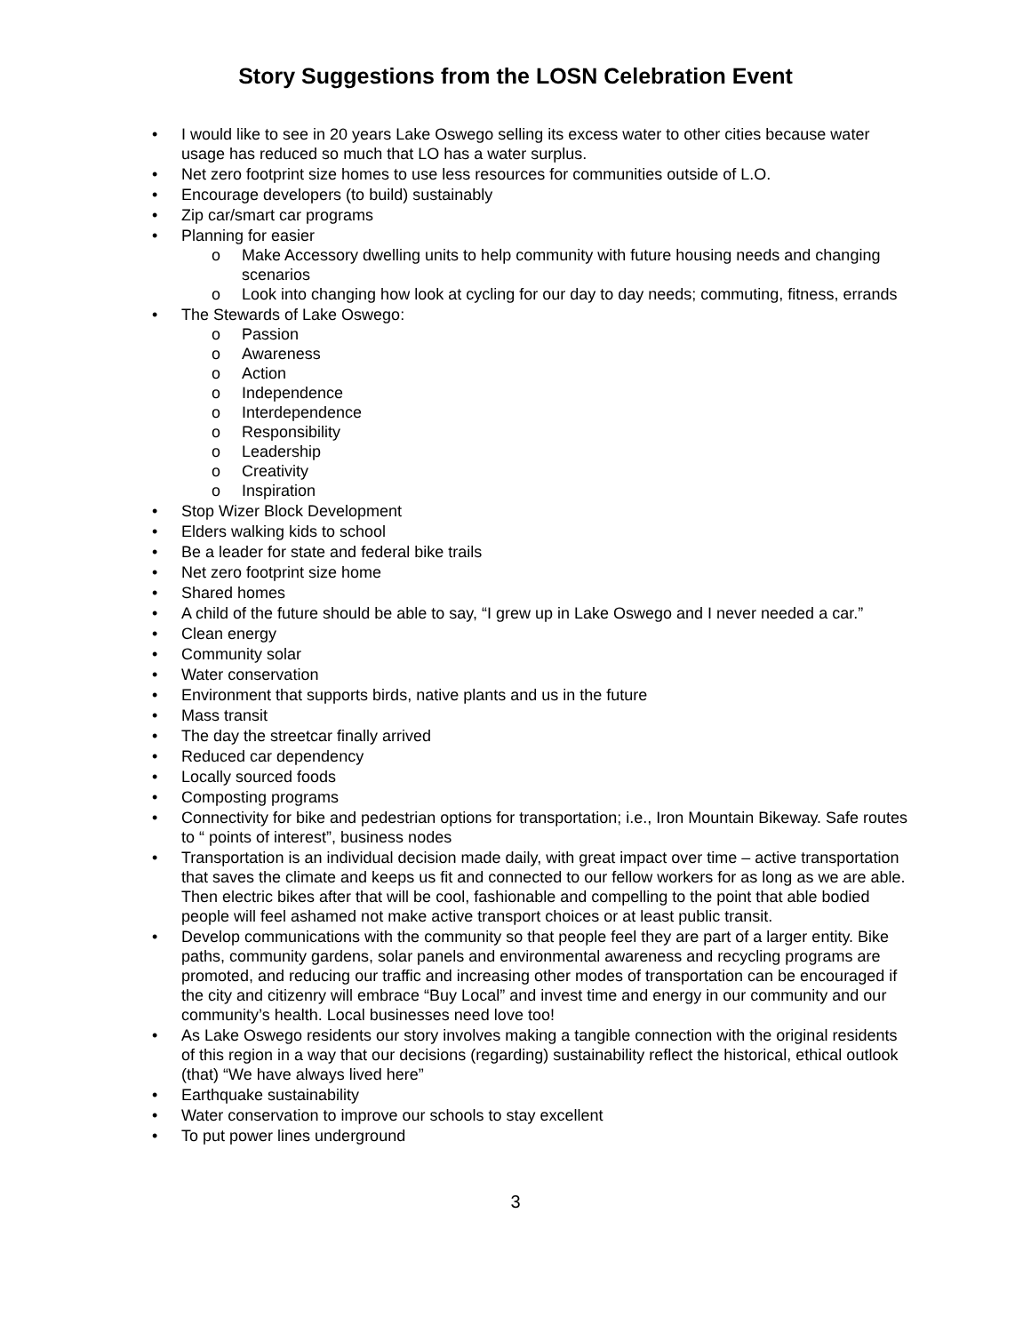Story Suggestions from the LOSN Celebration Event
• I would like to see in 20 years Lake Oswego selling its excess water to other cities because water usage has reduced so much that LO has a water surplus.
• Net zero footprint size homes to use less resources for communities outside of L.O.
• Encourage developers (to build) sustainably
• Zip car/smart car programs
• Planning for easier
o Make Accessory dwelling units to help community with future housing needs and changing scenarios
o Look into changing how look at cycling for our day to day needs; commuting, fitness, errands
• The Stewards of Lake Oswego:
o Passion
o Awareness
o Action
o Independence
o Interdependence
o Responsibility
o Leadership
o Creativity
o Inspiration
• Stop Wizer Block Development
• Elders walking kids to school
• Be a leader for state and federal bike trails
• Net zero footprint size home
• Shared homes
• A child of the future should be able to say, “I grew up in Lake Oswego and I never needed a car.”
• Clean energy
• Community solar
• Water conservation
• Environment that supports birds, native plants and us in the future
• Mass transit
• The day the streetcar finally arrived
• Reduced car dependency
• Locally sourced foods
• Composting programs
• Connectivity for bike and pedestrian options for transportation; i.e., Iron Mountain Bikeway. Safe routes to “ points of interest”, business nodes
• Transportation is an individual decision made daily, with great impact over time – active transportation that saves the climate and keeps us fit and connected to our fellow workers for as long as we are able. Then electric bikes after that will be cool, fashionable and compelling to the point that able bodied people will feel ashamed not make active transport choices or at least public transit.
• Develop communications with the community so that people feel they are part of a larger entity. Bike paths, community gardens, solar panels and environmental awareness and recycling programs are promoted, and reducing our traffic and increasing other modes of transportation can be encouraged if the city and citizenry will embrace “Buy Local” and invest time and energy in our community and our community’s health. Local businesses need love too!
• As Lake Oswego residents our story involves making a tangible connection with the original residents of this region in a way that our decisions (regarding) sustainability reflect the historical, ethical outlook (that) “We have always lived here”
• Earthquake sustainability
• Water conservation to improve our schools to stay excellent
• To put power lines underground
3